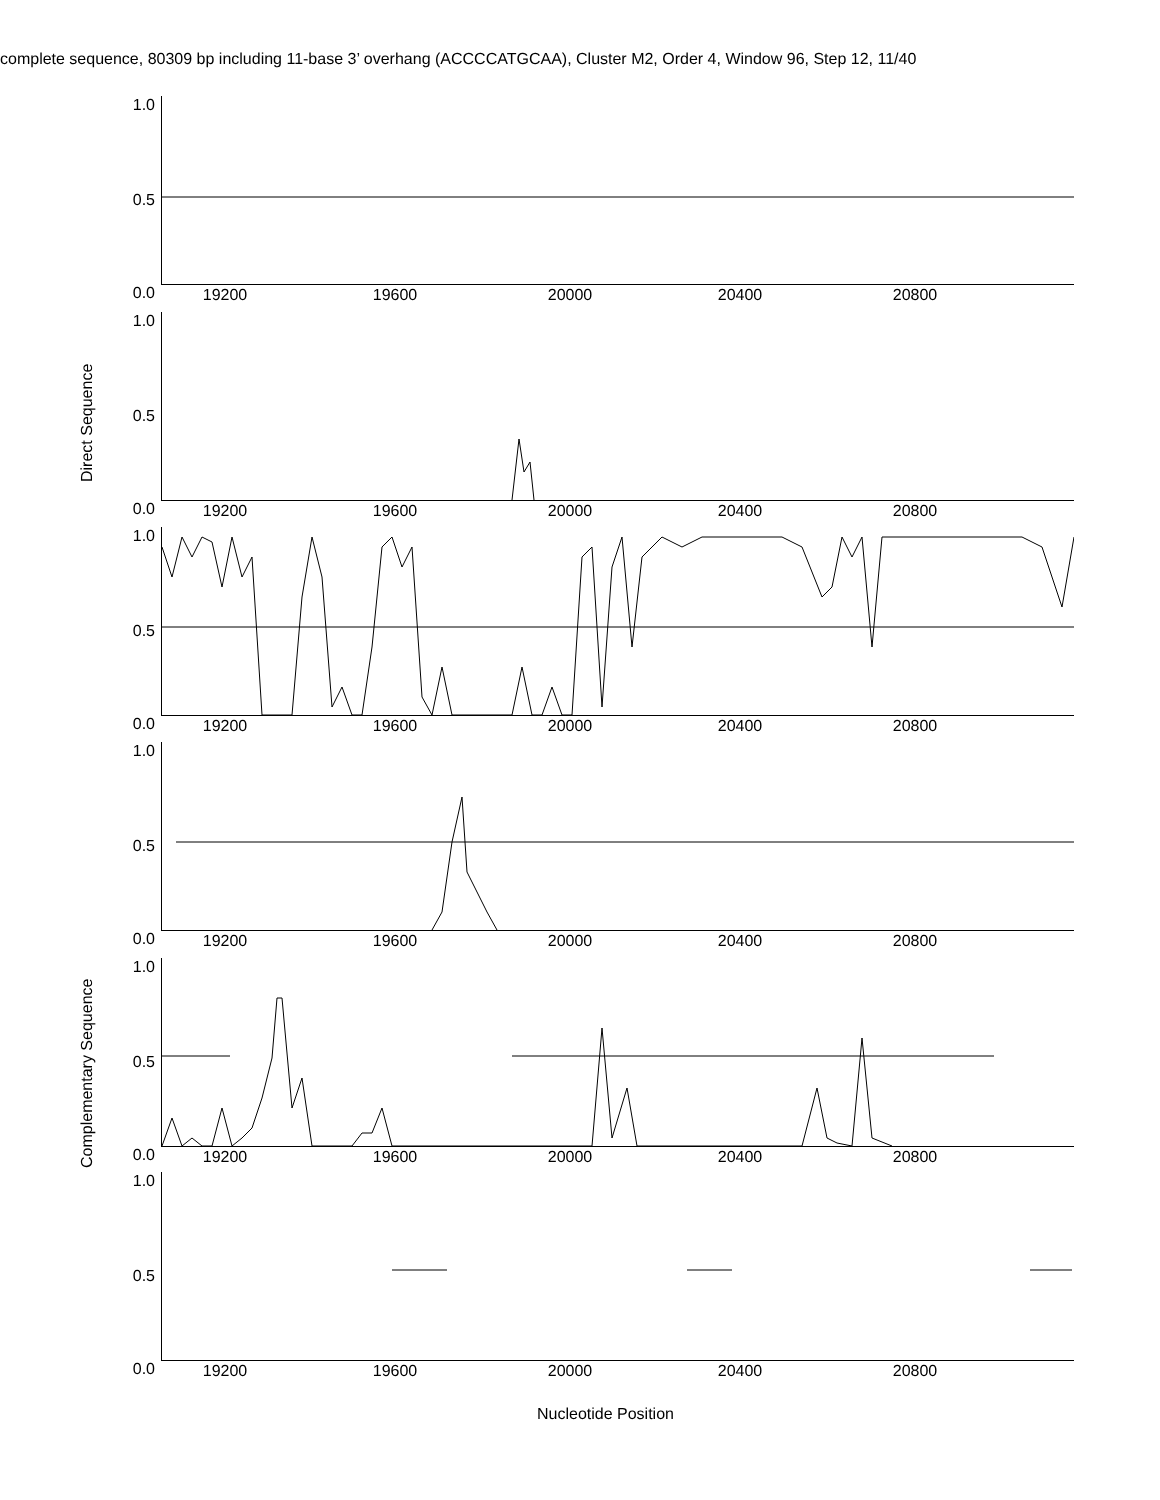complete sequence, 80309 bp including 11-base 3’ overhang (ACCCCATGCAA), Cluster M2, Order 4, Window 96, Step 12, 11/40
Direct Sequence
Complementary Sequence
1.0
0.5
0.0 19200 19600 20000 20400 20800
1.0
0.5
0.0 19200 19600 20000 20400 20800
1.0
0.5
0.0 19200 19600 20000 20400 20800
1.0
0.5
0.0 19200 19600 20000 20400 20800
1.0
0.5
0.0 19200 19600 20000 20400 20800
1.0
0.5
0.0 19200 19600 20000 20400 20800
Nucleotide Position